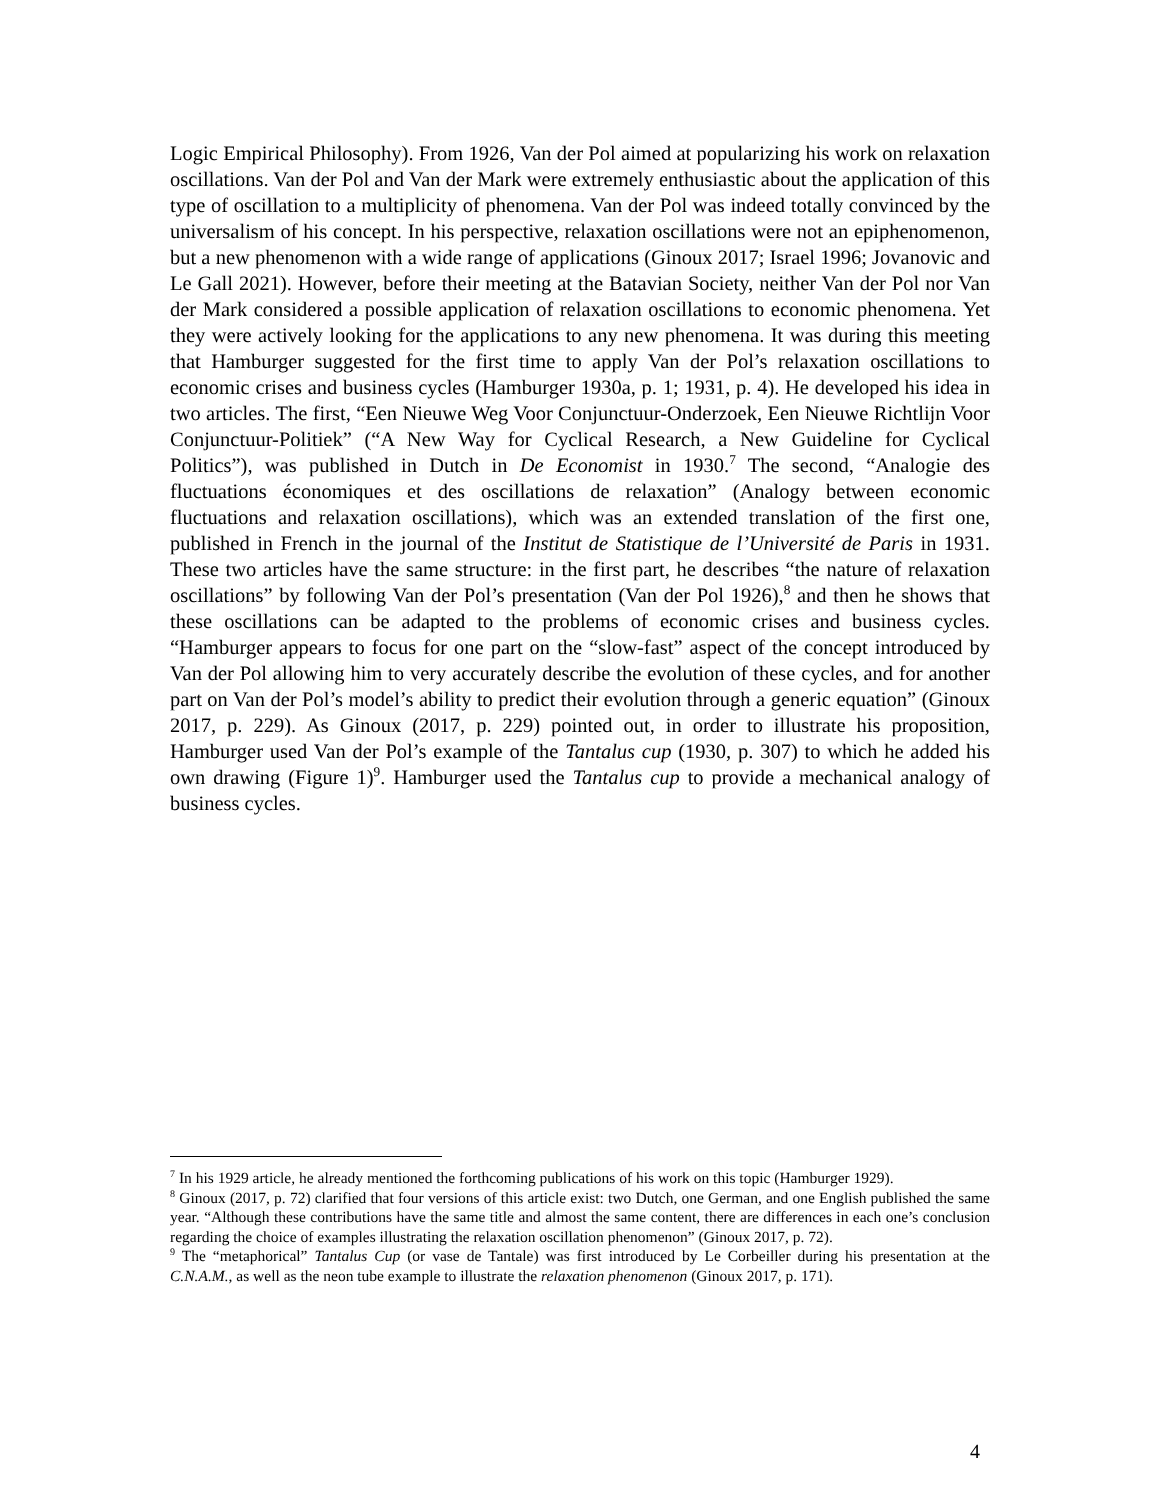Logic Empirical Philosophy). From 1926, Van der Pol aimed at popularizing his work on relaxation oscillations. Van der Pol and Van der Mark were extremely enthusiastic about the application of this type of oscillation to a multiplicity of phenomena. Van der Pol was indeed totally convinced by the universalism of his concept. In his perspective, relaxation oscillations were not an epiphenomenon, but a new phenomenon with a wide range of applications (Ginoux 2017; Israel 1996; Jovanovic and Le Gall 2021). However, before their meeting at the Batavian Society, neither Van der Pol nor Van der Mark considered a possible application of relaxation oscillations to economic phenomena. Yet they were actively looking for the applications to any new phenomena. It was during this meeting that Hamburger suggested for the first time to apply Van der Pol’s relaxation oscillations to economic crises and business cycles (Hamburger 1930a, p. 1; 1931, p. 4). He developed his idea in two articles. The first, “Een Nieuwe Weg Voor Conjunctuur-Onderzoek, Een Nieuwe Richtlijn Voor Conjunctuur-Politiek” (“A New Way for Cyclical Research, a New Guideline for Cyclical Politics”), was published in Dutch in De Economist in 1930.<sup>7</sup> The second, “Analogie des fluctuations économiques et des oscillations de relaxation” (Analogy between economic fluctuations and relaxation oscillations), which was an extended translation of the first one, published in French in the journal of the Institut de Statistique de l’Université de Paris in 1931. These two articles have the same structure: in the first part, he describes “the nature of relaxation oscillations” by following Van der Pol’s presentation (Van der Pol 1926),<sup>8</sup> and then he shows that these oscillations can be adapted to the problems of economic crises and business cycles. “Hamburger appears to focus for one part on the “slow-fast” aspect of the concept introduced by Van der Pol allowing him to very accurately describe the evolution of these cycles, and for another part on Van der Pol’s model’s ability to predict their evolution through a generic equation” (Ginoux 2017, p. 229). As Ginoux (2017, p. 229) pointed out, in order to illustrate his proposition, Hamburger used Van der Pol’s example of the Tantalus cup (1930, p. 307) to which he added his own drawing (Figure 1)<sup>9</sup>. Hamburger used the Tantalus cup to provide a mechanical analogy of business cycles.
<sup>7</sup> In his 1929 article, he already mentioned the forthcoming publications of his work on this topic (Hamburger 1929).
<sup>8</sup> Ginoux (2017, p. 72) clarified that four versions of this article exist: two Dutch, one German, and one English published the same year. “Although these contributions have the same title and almost the same content, there are differences in each one’s conclusion regarding the choice of examples illustrating the relaxation oscillation phenomenon” (Ginoux 2017, p. 72).
<sup>9</sup> The “metaphorical” Tantalus Cup (or vase de Tantale) was first introduced by Le Corbeiller during his presentation at the C.N.A.M., as well as the neon tube example to illustrate the relaxation phenomenon (Ginoux 2017, p. 171).
4